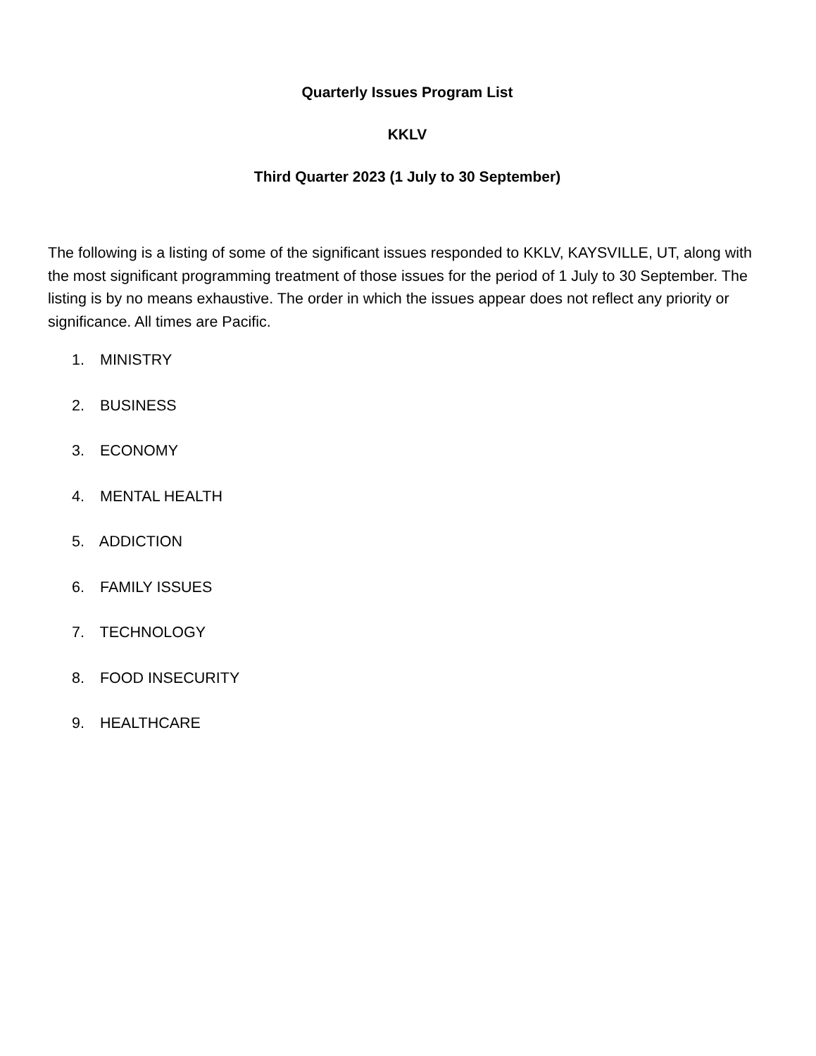Quarterly Issues Program List
KKLV
Third Quarter 2023 (1 July to 30 September)
The following is a listing of some of the significant issues responded to KKLV, KAYSVILLE, UT, along with the most significant programming treatment of those issues for the period of 1 July to 30 September. The listing is by no means exhaustive. The order in which the issues appear does not reflect any priority or significance. All times are Pacific.
1. MINISTRY
2. BUSINESS
3. ECONOMY
4. MENTAL HEALTH
5. ADDICTION
6. FAMILY ISSUES
7. TECHNOLOGY
8. FOOD INSECURITY
9. HEALTHCARE